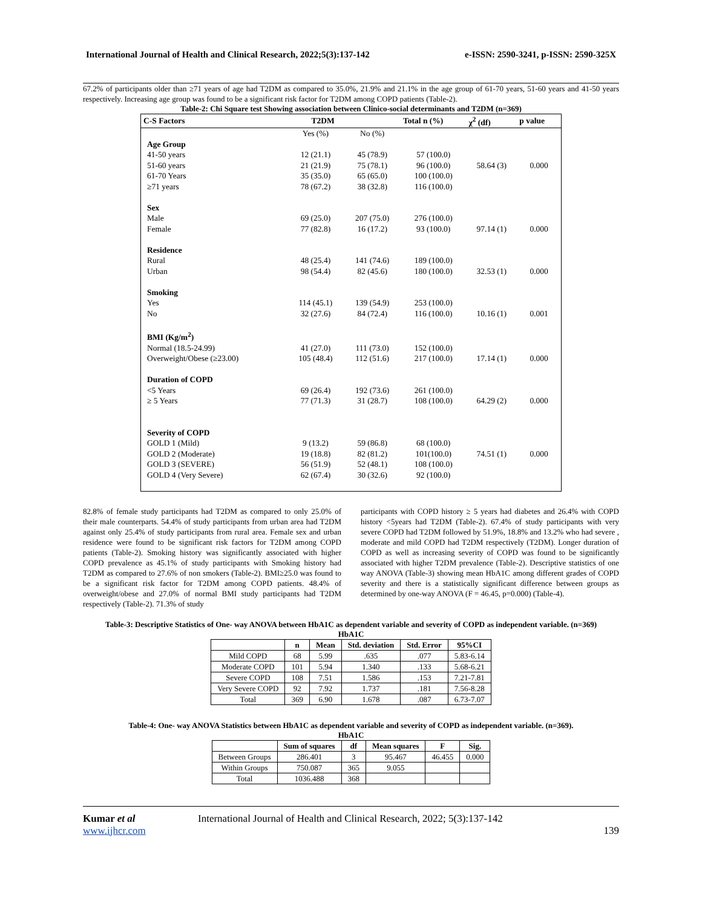International Journal of Health and Clinical Research, 2022;5(3):137-142 e-ISSN: 2590-3241, p-ISSN: 2590-325X
67.2% of participants older than ≥71 years of age had T2DM as compared to 35.0%, 21.9% and 21.1% in the age group of 61-70 years, 51-60 years and 41-50 years respectively. Increasing age group was found to be a significant risk factor for T2DM among COPD patients (Table-2).
Table-2: Chi Square test Showing association between Clinico-social determinants and T2DM (n=369)
| C-S Factors | T2DM | | Total n (%) | χ<sup>2</sup> (df) | p value |
| --- | --- | --- | --- | --- | --- |
| | Yes (%) | No (%) | | | |
| Age Group | | | | | |
| 41-50 years | 12 (21.1) | 45 (78.9) | 57 (100.0) | | |
| 51-60 years | 21 (21.9) | 75 (78.1) | 96 (100.0) | 58.64 (3) | 0.000 |
| 61-70 Years | 35 (35.0) | 65 (65.0) | 100 (100.0) | | |
| ≥71 years | 78 (67.2) | 38 (32.8) | 116 (100.0) | | |
| Sex | | | | | |
| Male | 69 (25.0) | 207 (75.0) | 276 (100.0) | | |
| Female | 77 (82.8) | 16 (17.2) | 93 (100.0) | 97.14 (1) | 0.000 |
| Residence | | | | | |
| Rural | 48 (25.4) | 141 (74.6) | 189 (100.0) | | |
| Urban | 98 (54.4) | 82 (45.6) | 180 (100.0) | 32.53 (1) | 0.000 |
| Smoking | | | | | |
| Yes | 114 (45.1) | 139 (54.9) | 253 (100.0) | | |
| No | 32 (27.6) | 84 (72.4) | 116 (100.0) | 10.16 (1) | 0.001 |
| BMI (Kg/m<sup>2</sup>) | | | | | |
| Normal (18.5-24.99) | 41 (27.0) | 111 (73.0) | 152 (100.0) | | |
| Overweight/Obese (≥23.00) | 105 (48.4) | 112 (51.6) | 217 (100.0) | 17.14 (1) | 0.000 |
| Duration of COPD | | | | | |
| <5 Years | 69 (26.4) | 192 (73.6) | 261 (100.0) | | |
| ≥ 5 Years | 77 (71.3) | 31 (28.7) | 108 (100.0) | 64.29 (2) | 0.000 |
| Severity of COPD | | | | | |
| GOLD 1 (Mild) | 9 (13.2) | 59 (86.8) | 68 (100.0) | | |
| GOLD 2 (Moderate) | 19 (18.8) | 82 (81.2) | 101(100.0) | 74.51 (1) | 0.000 |
| GOLD 3 (SEVERE) | 56 (51.9) | 52 (48.1) | 108 (100.0) | | |
| GOLD 4 (Very Severe) | 62 (67.4) | 30 (32.6) | 92 (100.0) | | |
82.8% of female study participants had T2DM as compared to only 25.0% of their male counterparts. 54.4% of study participants from urban area had T2DM against only 25.4% of study participants from rural area. Female sex and urban residence were found to be significant risk factors for T2DM among COPD patients (Table-2). Smoking history was significantly associated with higher COPD prevalence as 45.1% of study participants with Smoking history had T2DM as compared to 27.6% of non smokers (Table-2). BMI≥25.0 was found to be a significant risk factor for T2DM among COPD patients. 48.4% of overweight/obese and 27.0% of normal BMI study participants had T2DM respectively (Table-2). 71.3% of study
participants with COPD history ≥ 5 years had diabetes and 26.4% with COPD history <5years had T2DM (Table-2). 67.4% of study participants with very severe COPD had T2DM followed by 51.9%, 18.8% and 13.2% who had severe , moderate and mild COPD had T2DM respectively (T2DM). Longer duration of COPD as well as increasing severity of COPD was found to be significantly associated with higher T2DM prevalence (Table-2). Descriptive statistics of one way ANOVA (Table-3) showing mean HbA1C among different grades of COPD severity and there is a statistically significant difference between groups as determined by one-way ANOVA (F = 46.45, p=0.000) (Table-4).
Table-3: Descriptive Statistics of One- way ANOVA between HbA1C as dependent variable and severity of COPD as independent variable. (n=369)
HbA1C
| | n | Mean | Std. deviation | Std. Error | 95%CI |
| --- | --- | --- | --- | --- | --- |
| Mild COPD | 68 | 5.99 | .635 | .077 | 5.83-6.14 |
| Moderate COPD | 101 | 5.94 | 1.340 | .133 | 5.68-6.21 |
| Severe COPD | 108 | 7.51 | 1.586 | .153 | 7.21-7.81 |
| Very Severe COPD | 92 | 7.92 | 1.737 | .181 | 7.56-8.28 |
| Total | 369 | 6.90 | 1.678 | .087 | 6.73-7.07 |
Table-4: One- way ANOVA Statistics between HbA1C as dependent variable and severity of COPD as independent variable. (n=369).
HbA1C
| | Sum of squares | df | Mean squares | F | Sig. |
| --- | --- | --- | --- | --- | --- |
| Between Groups | 286.401 | 3 | 95.467 | 46.455 | 0.000 |
| Within Groups | 750.087 | 365 | 9.055 | | |
| Total | 1036.488 | 368 | | | |
Kumar et al
www.ijhcr.com
International Journal of Health and Clinical Research, 2022; 5(3):137-142
139